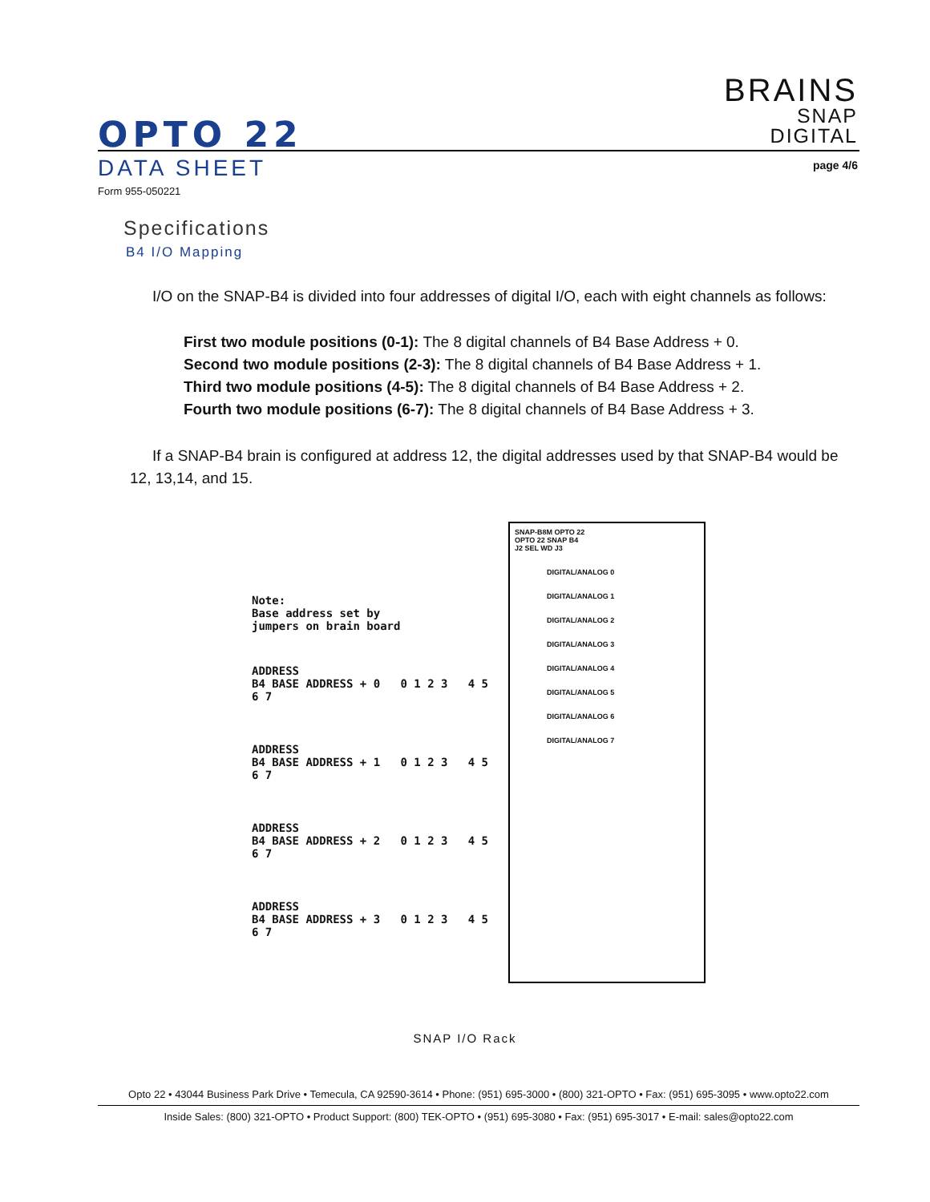OPTO 22
BRAINS
SNAP
DIGITAL
DATA SHEET page 4/6
Form 955-050221
Specifications
B4 I/O Mapping
I/O on the SNAP-B4 is divided into four addresses of digital I/O, each with eight channels as follows:
First two module positions (0-1): The 8 digital channels of B4 Base Address + 0.
Second two module positions (2-3): The 8 digital channels of B4 Base Address + 1.
Third two module positions (4-5): The 8 digital channels of B4 Base Address + 2.
Fourth two module positions (6-7): The 8 digital channels of B4 Base Address + 3.
If a SNAP-B4 brain is configured at address 12, the digital addresses used by that SNAP-B4 would be 12, 13,14, and 15.
Note:
Base address set by
jumpers on brain board
ADDRESS
B4 BASE ADDRESS + 0 0 1 2 3 4 5 6 7
ADDRESS
B4 BASE ADDRESS + 1 0 1 2 3 4 5 6 7
ADDRESS
B4 BASE ADDRESS + 2 0 1 2 3 4 5 6 7
ADDRESS
B4 BASE ADDRESS + 3 0 1 2 3 4 5 6 7
SNAP-B8M OPTO 22
OPTO 22 SNAP B4
J2 SEL WD J3
DIGITAL/ANALOG 0
DIGITAL/ANALOG 1
DIGITAL/ANALOG 2
DIGITAL/ANALOG 3
DIGITAL/ANALOG 4
DIGITAL/ANALOG 5
DIGITAL/ANALOG 6
DIGITAL/ANALOG 7
SNAP I/O Rack
Opto 22 • 43044 Business Park Drive • Temecula, CA 92590-3614 • Phone: (951) 695-3000 • (800) 321-OPTO • Fax: (951) 695-3095 • www.opto22.com
Inside Sales: (800) 321-OPTO • Product Support: (800) TEK-OPTO • (951) 695-3080 • Fax: (951) 695-3017 • E-mail: sales@opto22.com